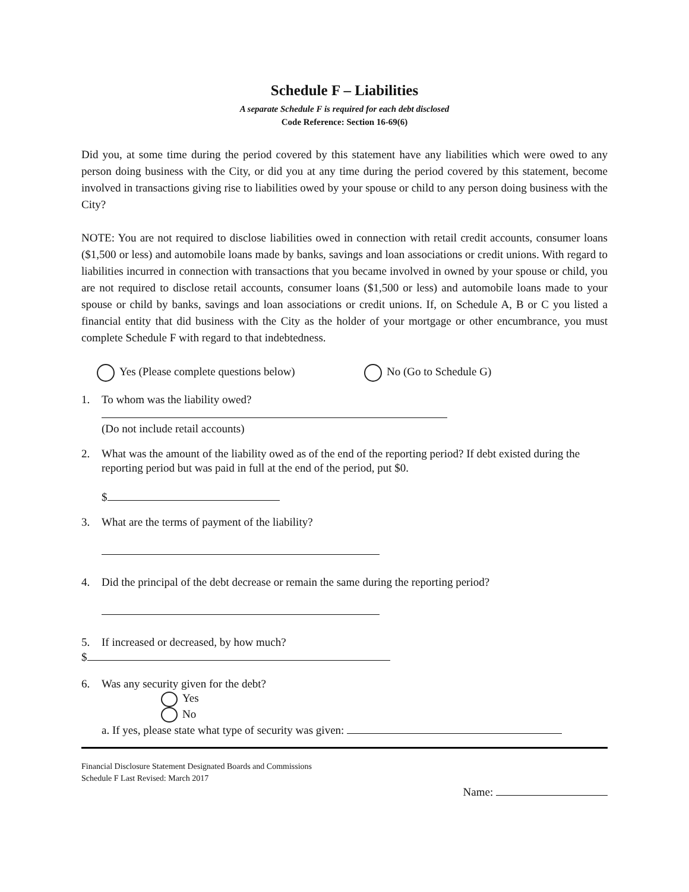Schedule F – Liabilities
A separate Schedule F is required for each debt disclosed
Code Reference: Section 16-69(6)
Did you, at some time during the period covered by this statement have any liabilities which were owed to any person doing business with the City, or did you at any time during the period covered by this statement, become involved in transactions giving rise to liabilities owed by your spouse or child to any person doing business with the City?
NOTE: You are not required to disclose liabilities owed in connection with retail credit accounts, consumer loans ($1,500 or less) and automobile loans made by banks, savings and loan associations or credit unions. With regard to liabilities incurred in connection with transactions that you became involved in owned by your spouse or child, you are not required to disclose retail accounts, consumer loans ($1,500 or less) and automobile loans made to your spouse or child by banks, savings and loan associations or credit unions. If, on Schedule A, B or C you listed a financial entity that did business with the City as the holder of your mortgage or other encumbrance, you must complete Schedule F with regard to that indebtedness.
Yes (Please complete questions below) No (Go to Schedule G)
1. To whom was the liability owed?
(Do not include retail accounts)
2. What was the amount of the liability owed as of the end of the reporting period? If debt existed during the reporting period but was paid in full at the end of the period, put $0.
$
3. What are the terms of payment of the liability?
4. Did the principal of the debt decrease or remain the same during the reporting period?
5. If increased or decreased, by how much?
$
6. Was any security given for the debt?
Yes
No
a. If yes, please state what type of security was given:
Financial Disclosure Statement Designated Boards and Commissions
Schedule F Last Revised: March 2017
Name: